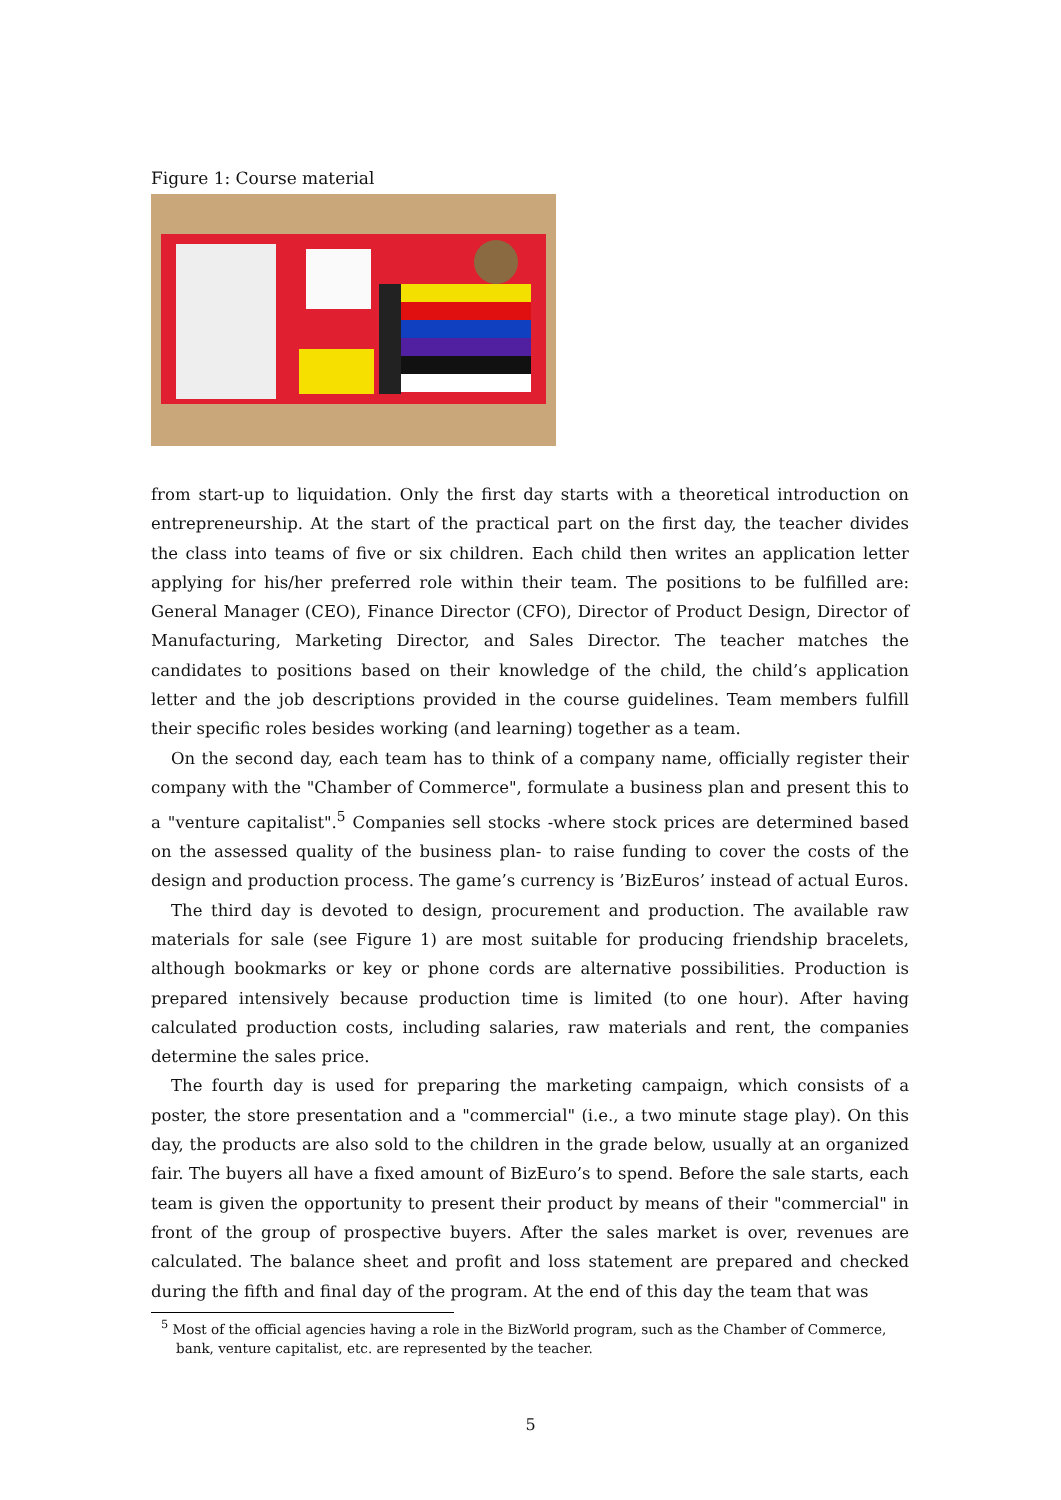Figure 1: Course material
from start-up to liquidation. Only the first day starts with a theoretical introduction on entrepreneurship. At the start of the practical part on the first day, the teacher divides the class into teams of five or six children. Each child then writes an application letter applying for his/her preferred role within their team. The positions to be fulfilled are: General Manager (CEO), Finance Director (CFO), Director of Product Design, Director of Manufacturing, Marketing Director, and Sales Director. The teacher matches the candidates to positions based on their knowledge of the child, the child’s application letter and the job descriptions provided in the course guidelines. Team members fulfill their specific roles besides working (and learning) together as a team.
On the second day, each team has to think of a company name, officially register their company with the "Chamber of Commerce", formulate a business plan and present this to a "venture capitalist".<sup>5</sup> Companies sell stocks -where stock prices are determined based on the assessed quality of the business plan- to raise funding to cover the costs of the design and production process. The game’s currency is ’BizEuros’ instead of actual Euros.
The third day is devoted to design, procurement and production. The available raw materials for sale (see Figure 1) are most suitable for producing friendship bracelets, although bookmarks or key or phone cords are alternative possibilities. Production is prepared intensively because production time is limited (to one hour). After having calculated production costs, including salaries, raw materials and rent, the companies determine the sales price.
The fourth day is used for preparing the marketing campaign, which consists of a poster, the store presentation and a "commercial" (i.e., a two minute stage play). On this day, the products are also sold to the children in the grade below, usually at an organized fair. The buyers all have a fixed amount of BizEuro’s to spend. Before the sale starts, each team is given the opportunity to present their product by means of their "commercial" in front of the group of prospective buyers. After the sales market is over, revenues are calculated. The balance sheet and profit and loss statement are prepared and checked during the fifth and final day of the program. At the end of this day the team that was
<sup>5</sup> Most of the official agencies having a role in the BizWorld program, such as the Chamber of Commerce, bank, venture capitalist, etc. are represented by the teacher.
5